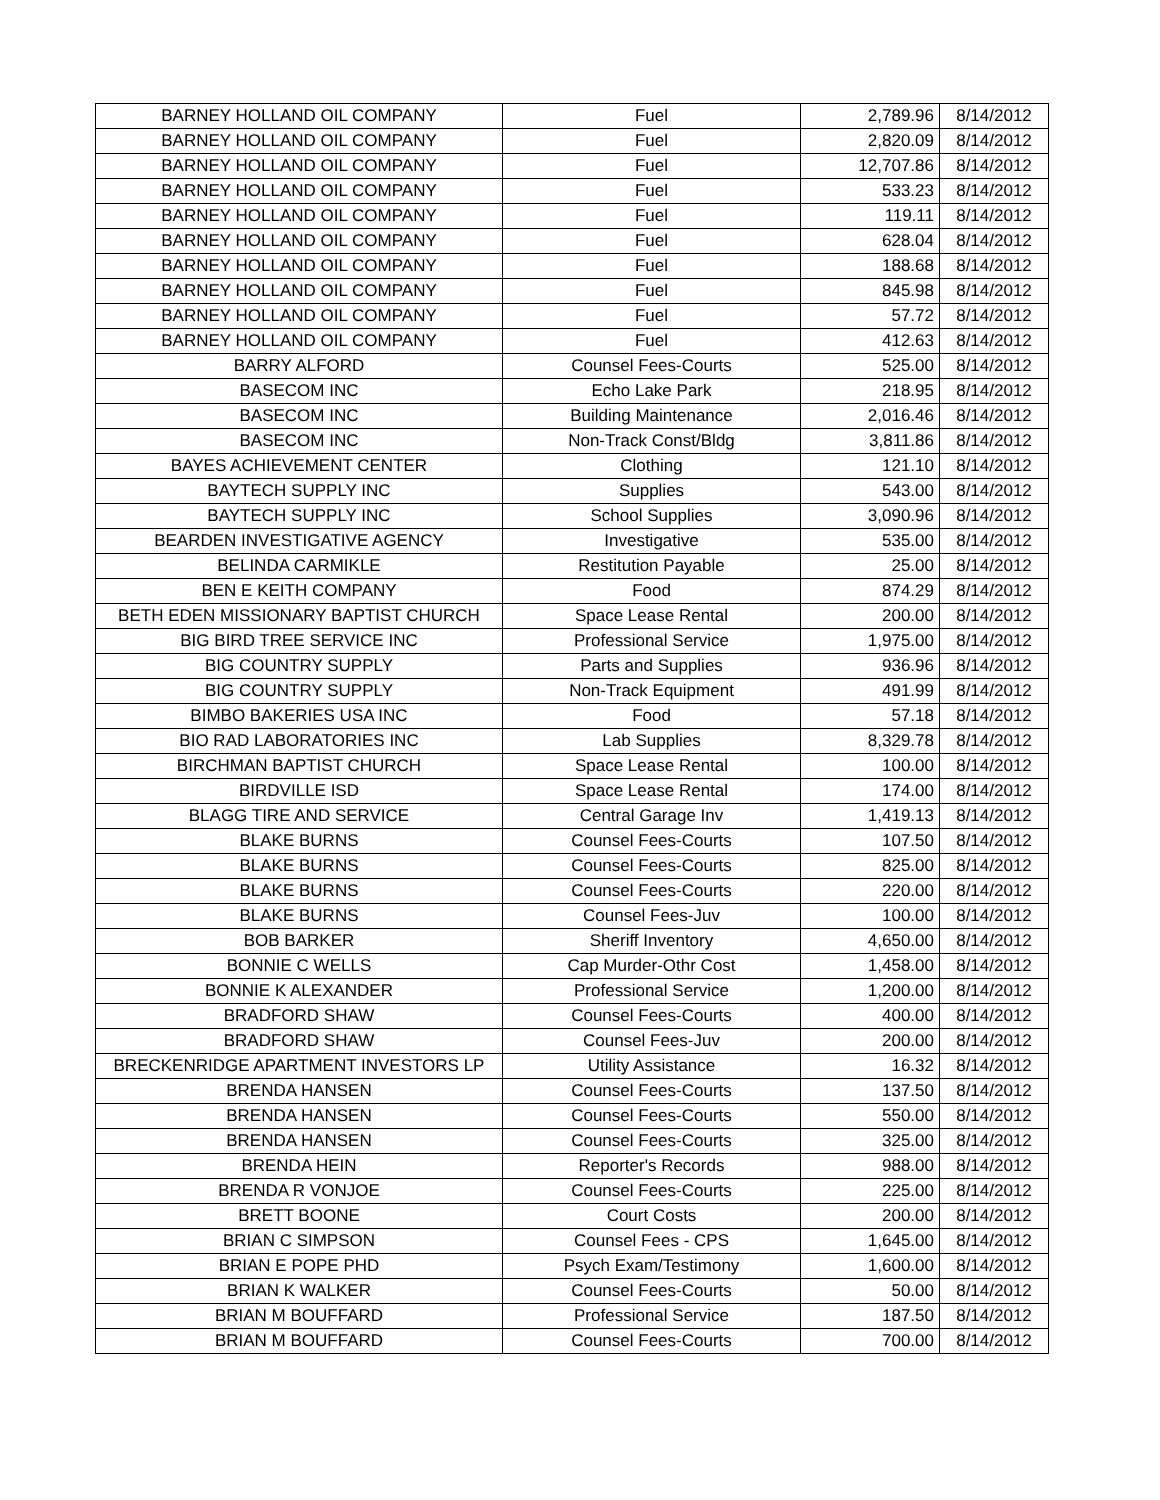| BARNEY HOLLAND OIL COMPANY | Fuel | 2,789.96 | 8/14/2012 |
| BARNEY HOLLAND OIL COMPANY | Fuel | 2,820.09 | 8/14/2012 |
| BARNEY HOLLAND OIL COMPANY | Fuel | 12,707.86 | 8/14/2012 |
| BARNEY HOLLAND OIL COMPANY | Fuel | 533.23 | 8/14/2012 |
| BARNEY HOLLAND OIL COMPANY | Fuel | 119.11 | 8/14/2012 |
| BARNEY HOLLAND OIL COMPANY | Fuel | 628.04 | 8/14/2012 |
| BARNEY HOLLAND OIL COMPANY | Fuel | 188.68 | 8/14/2012 |
| BARNEY HOLLAND OIL COMPANY | Fuel | 845.98 | 8/14/2012 |
| BARNEY HOLLAND OIL COMPANY | Fuel | 57.72 | 8/14/2012 |
| BARNEY HOLLAND OIL COMPANY | Fuel | 412.63 | 8/14/2012 |
| BARRY ALFORD | Counsel Fees-Courts | 525.00 | 8/14/2012 |
| BASECOM INC | Echo Lake Park | 218.95 | 8/14/2012 |
| BASECOM INC | Building Maintenance | 2,016.46 | 8/14/2012 |
| BASECOM INC | Non-Track Const/Bldg | 3,811.86 | 8/14/2012 |
| BAYES ACHIEVEMENT CENTER | Clothing | 121.10 | 8/14/2012 |
| BAYTECH SUPPLY INC | Supplies | 543.00 | 8/14/2012 |
| BAYTECH SUPPLY INC | School Supplies | 3,090.96 | 8/14/2012 |
| BEARDEN INVESTIGATIVE AGENCY | Investigative | 535.00 | 8/14/2012 |
| BELINDA CARMIKLE | Restitution Payable | 25.00 | 8/14/2012 |
| BEN E KEITH COMPANY | Food | 874.29 | 8/14/2012 |
| BETH EDEN MISSIONARY BAPTIST CHURCH | Space Lease Rental | 200.00 | 8/14/2012 |
| BIG BIRD TREE SERVICE INC | Professional Service | 1,975.00 | 8/14/2012 |
| BIG COUNTRY SUPPLY | Parts and Supplies | 936.96 | 8/14/2012 |
| BIG COUNTRY SUPPLY | Non-Track Equipment | 491.99 | 8/14/2012 |
| BIMBO BAKERIES USA INC | Food | 57.18 | 8/14/2012 |
| BIO RAD LABORATORIES INC | Lab Supplies | 8,329.78 | 8/14/2012 |
| BIRCHMAN BAPTIST CHURCH | Space Lease Rental | 100.00 | 8/14/2012 |
| BIRDVILLE ISD | Space Lease Rental | 174.00 | 8/14/2012 |
| BLAGG TIRE AND SERVICE | Central Garage Inv | 1,419.13 | 8/14/2012 |
| BLAKE BURNS | Counsel Fees-Courts | 107.50 | 8/14/2012 |
| BLAKE BURNS | Counsel Fees-Courts | 825.00 | 8/14/2012 |
| BLAKE BURNS | Counsel Fees-Courts | 220.00 | 8/14/2012 |
| BLAKE BURNS | Counsel Fees-Juv | 100.00 | 8/14/2012 |
| BOB BARKER | Sheriff Inventory | 4,650.00 | 8/14/2012 |
| BONNIE C WELLS | Cap Murder-Othr Cost | 1,458.00 | 8/14/2012 |
| BONNIE K ALEXANDER | Professional Service | 1,200.00 | 8/14/2012 |
| BRADFORD SHAW | Counsel Fees-Courts | 400.00 | 8/14/2012 |
| BRADFORD SHAW | Counsel Fees-Juv | 200.00 | 8/14/2012 |
| BRECKENRIDGE APARTMENT INVESTORS LP | Utility Assistance | 16.32 | 8/14/2012 |
| BRENDA HANSEN | Counsel Fees-Courts | 137.50 | 8/14/2012 |
| BRENDA HANSEN | Counsel Fees-Courts | 550.00 | 8/14/2012 |
| BRENDA HANSEN | Counsel Fees-Courts | 325.00 | 8/14/2012 |
| BRENDA HEIN | Reporter's Records | 988.00 | 8/14/2012 |
| BRENDA R VONJOE | Counsel Fees-Courts | 225.00 | 8/14/2012 |
| BRETT BOONE | Court Costs | 200.00 | 8/14/2012 |
| BRIAN C SIMPSON | Counsel Fees - CPS | 1,645.00 | 8/14/2012 |
| BRIAN E POPE PHD | Psych Exam/Testimony | 1,600.00 | 8/14/2012 |
| BRIAN K WALKER | Counsel Fees-Courts | 50.00 | 8/14/2012 |
| BRIAN M BOUFFARD | Professional Service | 187.50 | 8/14/2012 |
| BRIAN M BOUFFARD | Counsel Fees-Courts | 700.00 | 8/14/2012 |